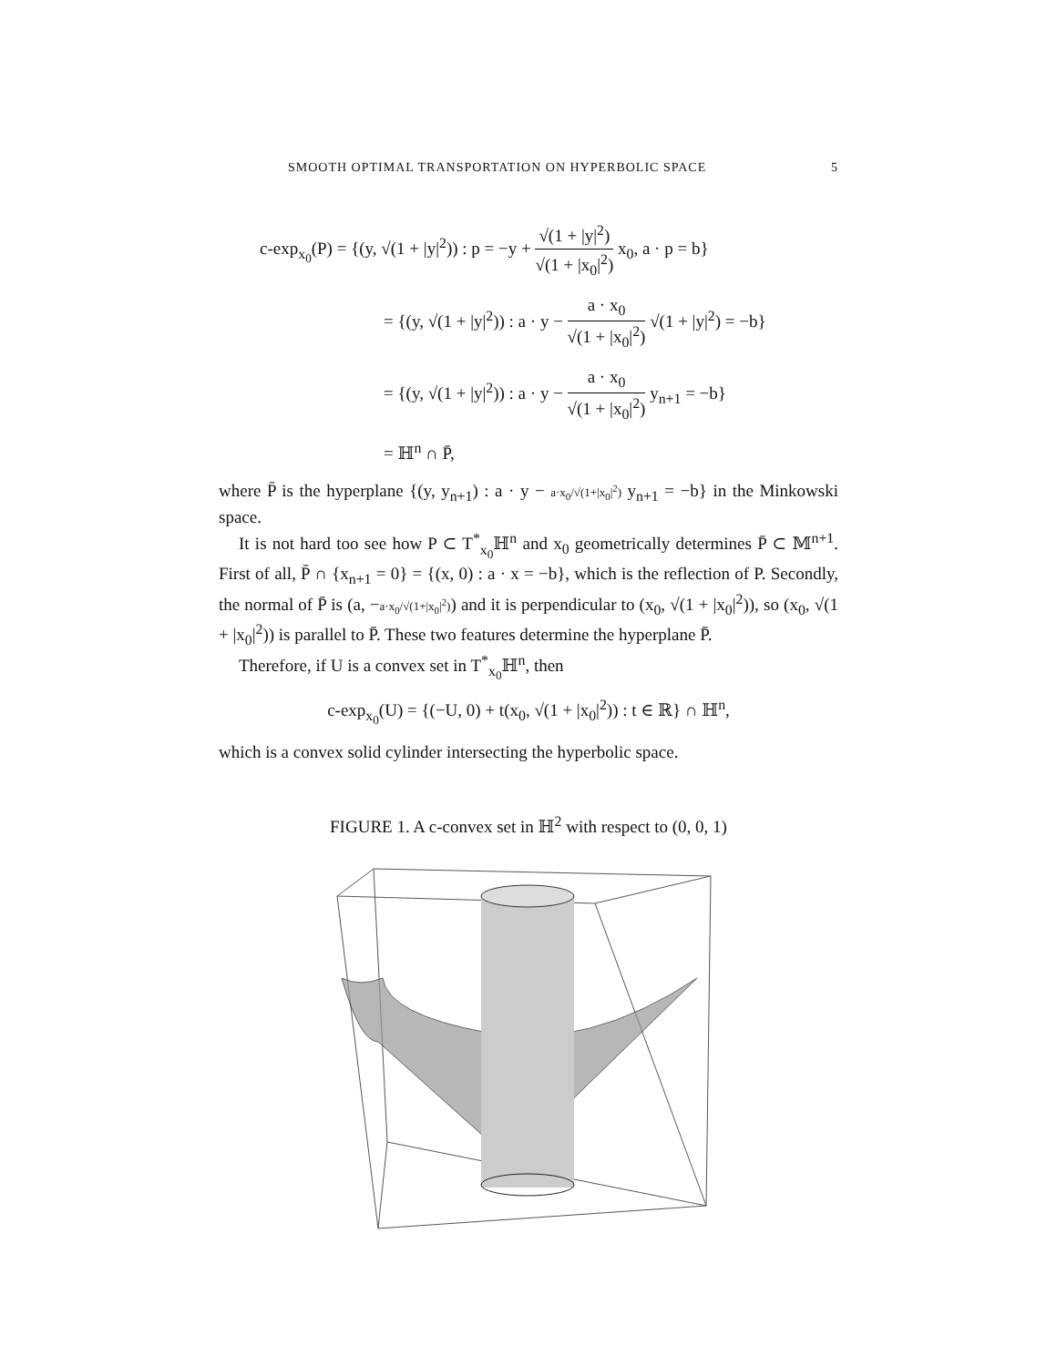SMOOTH OPTIMAL TRANSPORTATION ON HYPERBOLIC SPACE 5
c-exp<sub>x<sub>0</sub></sub>(P) = {(y, √(1 + |y|<sup>2</sup>)) : p = −y + √(1 + |y|<sup>2</sup>) √(1 + |x<sub>0</sub>|<sup>2</sup>) x<sub>0</sub>, a · p = b}
= {(y, √(1 + |y|<sup>2</sup>)) : a · y − a · x<sub>0</sub> √(1 + |x<sub>0</sub>|<sup>2</sup>) √(1 + |y|<sup>2</sup>) = −b}
= {(y, √(1 + |y|<sup>2</sup>)) : a · y − a · x<sub>0</sub> √(1 + |x<sub>0</sub>|<sup>2</sup>) y<sub>n+1</sub> = −b}
= ℍ<sup>n</sup> ∩ P̄,
where P̄ is the hyperplane {(y, y<sub>n+1</sub>) : a · y − a·x<sub>0</sub>/√(1+|x<sub>0</sub>|<sup>2</sup>) y<sub>n+1</sub> = −b} in the Minkowski space.
It is not hard too see how P ⊂ T<sup>*</sup><sub>x<sub>0</sub></sub>ℍ<sup>n</sup> and x<sub>0</sub> geometrically determines P̄ ⊂ 𝕄<sup>n+1</sup>. First of all, P̄ ∩ {x<sub>n+1</sub> = 0} = {(x, 0) : a · x = −b}, which is the reflection of P. Secondly, the normal of P̄ is (a, −a·x<sub>0</sub>/√(1+|x<sub>0</sub>|<sup>2</sup>)) and it is perpendicular to (x<sub>0</sub>, √(1 + |x<sub>0</sub>|<sup>2</sup>)), so (x<sub>0</sub>, √(1 + |x<sub>0</sub>|<sup>2</sup>)) is parallel to P̄. These two features determine the hyperplane P̄.
Therefore, if U is a convex set in T<sup>*</sup><sub>x<sub>0</sub></sub>ℍ<sup>n</sup>, then
c-exp<sub>x<sub>0</sub></sub>(U) = {(−U, 0) + t(x<sub>0</sub>, √(1 + |x<sub>0</sub>|<sup>2</sup>)) : t ∈ ℝ} ∩ ℍ<sup>n</sup>,
which is a convex solid cylinder intersecting the hyperbolic space.
FIGURE 1. A c-convex set in ℍ<sup>2</sup> with respect to (0, 0, 1)